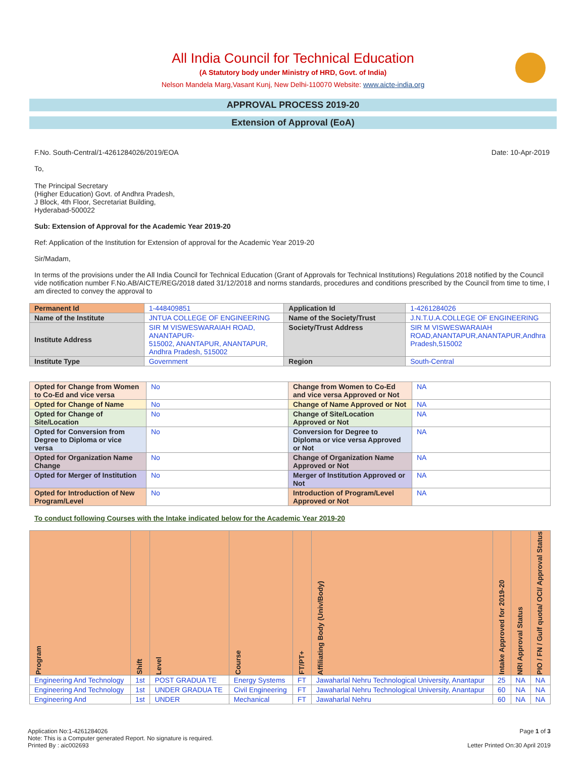All India Council for Technical Education
(A Statutory body under Ministry of HRD, Govt. of India)
Nelson Mandela Marg,Vasant Kunj, New Delhi-110070 Website: www.aicte-india.org
APPROVAL PROCESS 2019-20
Extension of Approval (EoA)
F.No. South-Central/1-4261284026/2019/EOA Date: 10-Apr-2019
To,
The Principal Secretary
(Higher Education) Govt. of Andhra Pradesh,
J Block, 4th Floor, Secretariat Building,
Hyderabad-500022
Sub: Extension of Approval for the Academic Year 2019-20
Ref: Application of the Institution for Extension of approval for the Academic Year 2019-20
Sir/Madam,
In terms of the provisions under the All India Council for Technical Education (Grant of Approvals for Technical Institutions) Regulations 2018 notified by the Council vide notification number F.No.AB/AICTE/REG/2018 dated 31/12/2018 and norms standards, procedures and conditions prescribed by the Council from time to time, I am directed to convey the approval to
| Permanent Id | 1-448409851 | Application Id | 1-4261284026 |
| Name of the Institute | JNTUA COLLEGE OF ENGINEERING | Name of the Society/Trust | J.N.T.U.A.COLLEGE OF ENGINEERING |
| Institute Address | SIR M VISWESWARAIAH ROAD, ANANTAPUR- 515002, ANANTAPUR, ANANTAPUR, Andhra Pradesh, 515002 | Society/Trust Address | SIR M VISWESWARAIAH ROAD,ANANTAPUR,ANANTAPUR,Andhra Pradesh,515002 |
| Institute Type | Government | Region | South-Central |
| Opted for Change from Women to Co-Ed and vice versa | No | Change from Women to Co-Ed and vice versa Approved or Not | NA |
| Opted for Change of Name | No | Change of Name Approved or Not | NA |
| Opted for Change of Site/Location | No | Change of Site/Location Approved or Not | NA |
| Opted for Conversion from Degree to Diploma or vice versa | No | Conversion for Degree to Diploma or vice versa Approved or Not | NA |
| Opted for Organization Name Change | No | Change of Organization Name Approved or Not | NA |
| Opted for Merger of Institution | No | Merger of Institution Approved or Not | NA |
| Opted for Introduction of New Program/Level | No | Introduction of Program/Level Approved or Not | NA |
To conduct following Courses with the Intake indicated below for the Academic Year 2019-20
| Program | Shift | Level | Course | FT/PT+ | Affiliating Body (Univ/Body) | Intake Approved for 2019-20 | NRI Approval Status | PIO / FN / Gulf quota/ OCI/ Approval Status |
| --- | --- | --- | --- | --- | --- | --- | --- | --- |
| Engineering And Technology | 1st | POST GRADUA TE | Energy Systems | FT | Jawaharlal Nehru Technological University, Anantapur | 25 | NA | NA |
| Engineering And Technology | 1st | UNDER GRADUA TE | Civil Engineering | FT | Jawaharlal Nehru Technological University, Anantapur | 60 | NA | NA |
| Engineering And | 1st | UNDER | Mechanical | FT | Jawaharlal Nehru | 60 | NA | NA |
Application No:1-4261284026
Note: This is a Computer generated Report. No signature is required.
Printed By : aic002693
Page 1 of 3
Letter Printed On:30 April 2019